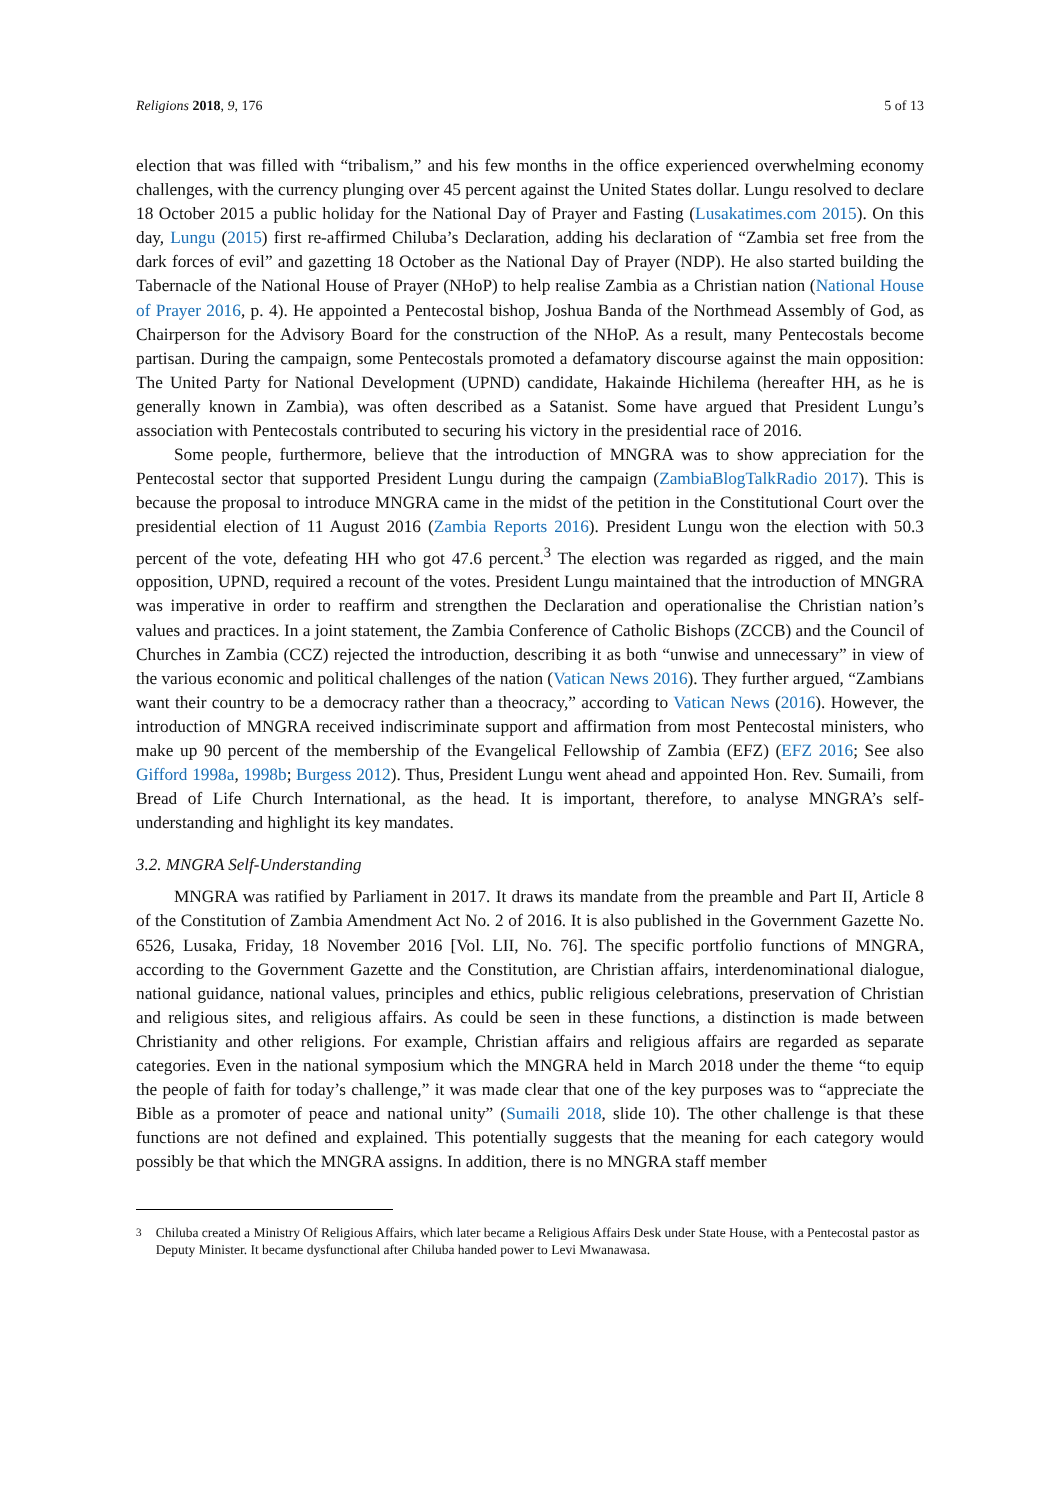Religions 2018, 9, 176 5 of 13
election that was filled with “tribalism,” and his few months in the office experienced overwhelming economy challenges, with the currency plunging over 45 percent against the United States dollar. Lungu resolved to declare 18 October 2015 a public holiday for the National Day of Prayer and Fasting (Lusakatimes.com 2015). On this day, Lungu (2015) first re-affirmed Chiluba’s Declaration, adding his declaration of “Zambia set free from the dark forces of evil” and gazetting 18 October as the National Day of Prayer (NDP). He also started building the Tabernacle of the National House of Prayer (NHoP) to help realise Zambia as a Christian nation (National House of Prayer 2016, p. 4). He appointed a Pentecostal bishop, Joshua Banda of the Northmead Assembly of God, as Chairperson for the Advisory Board for the construction of the NHoP. As a result, many Pentecostals become partisan. During the campaign, some Pentecostals promoted a defamatory discourse against the main opposition: The United Party for National Development (UPND) candidate, Hakainde Hichilema (hereafter HH, as he is generally known in Zambia), was often described as a Satanist. Some have argued that President Lungu’s association with Pentecostals contributed to securing his victory in the presidential race of 2016.
Some people, furthermore, believe that the introduction of MNGRA was to show appreciation for the Pentecostal sector that supported President Lungu during the campaign (ZambiaBlogTalkRadio 2017). This is because the proposal to introduce MNGRA came in the midst of the petition in the Constitutional Court over the presidential election of 11 August 2016 (Zambia Reports 2016). President Lungu won the election with 50.3 percent of the vote, defeating HH who got 47.6 percent.<sup>3</sup> The election was regarded as rigged, and the main opposition, UPND, required a recount of the votes. President Lungu maintained that the introduction of MNGRA was imperative in order to reaffirm and strengthen the Declaration and operationalise the Christian nation’s values and practices. In a joint statement, the Zambia Conference of Catholic Bishops (ZCCB) and the Council of Churches in Zambia (CCZ) rejected the introduction, describing it as both “unwise and unnecessary” in view of the various economic and political challenges of the nation (Vatican News 2016). They further argued, “Zambians want their country to be a democracy rather than a theocracy,” according to Vatican News (2016). However, the introduction of MNGRA received indiscriminate support and affirmation from most Pentecostal ministers, who make up 90 percent of the membership of the Evangelical Fellowship of Zambia (EFZ) (EFZ 2016; See also Gifford 1998a, 1998b; Burgess 2012). Thus, President Lungu went ahead and appointed Hon. Rev. Sumaili, from Bread of Life Church International, as the head. It is important, therefore, to analyse MNGRA’s self-understanding and highlight its key mandates.
3.2. MNGRA Self-Understanding
MNGRA was ratified by Parliament in 2017. It draws its mandate from the preamble and Part II, Article 8 of the Constitution of Zambia Amendment Act No. 2 of 2016. It is also published in the Government Gazette No. 6526, Lusaka, Friday, 18 November 2016 [Vol. LII, No. 76]. The specific portfolio functions of MNGRA, according to the Government Gazette and the Constitution, are Christian affairs, interdenominational dialogue, national guidance, national values, principles and ethics, public religious celebrations, preservation of Christian and religious sites, and religious affairs. As could be seen in these functions, a distinction is made between Christianity and other religions. For example, Christian affairs and religious affairs are regarded as separate categories. Even in the national symposium which the MNGRA held in March 2018 under the theme “to equip the people of faith for today’s challenge,” it was made clear that one of the key purposes was to “appreciate the Bible as a promoter of peace and national unity” (Sumaili 2018, slide 10). The other challenge is that these functions are not defined and explained. This potentially suggests that the meaning for each category would possibly be that which the MNGRA assigns. In addition, there is no MNGRA staff member
<sup>3</sup> Chiluba created a Ministry Of Religious Affairs, which later became a Religious Affairs Desk under State House, with a Pentecostal pastor as Deputy Minister. It became dysfunctional after Chiluba handed power to Levi Mwanawasa.